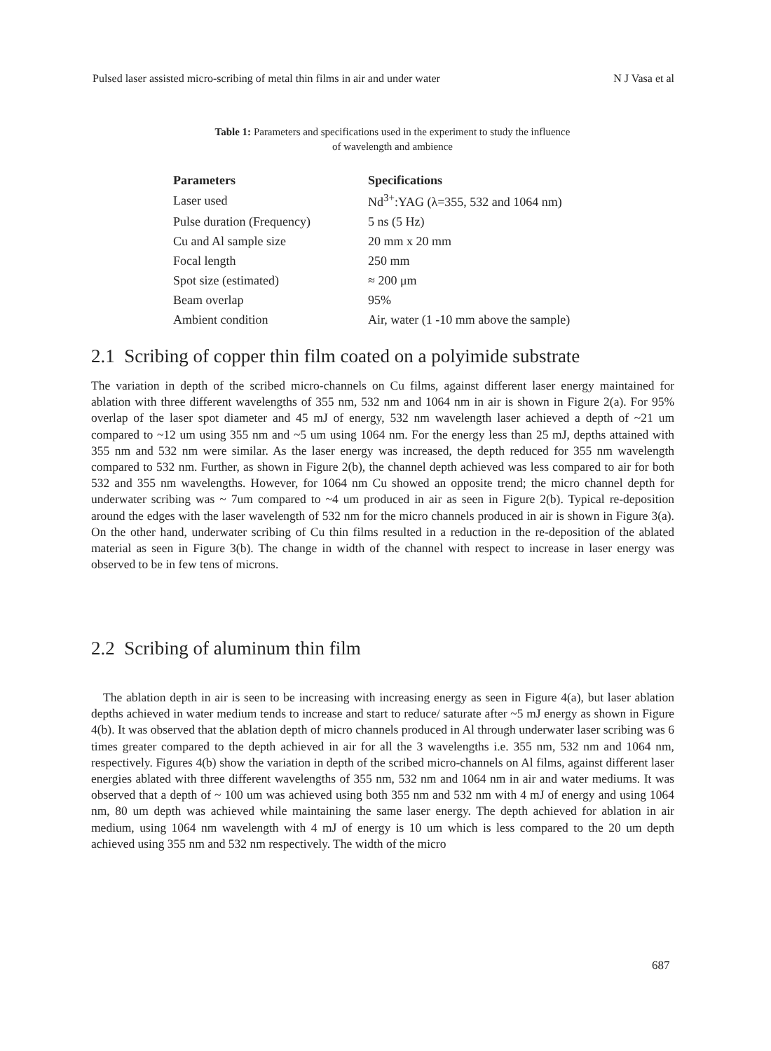Pulsed laser assisted micro-scribing of metal thin films in air and under water N J Vasa et al
Table 1: Parameters and specifications used in the experiment to study the influence
of wavelength and ambience
| Parameters | Specifications |
| --- | --- |
| Laser used | Nd<sup>3+</sup>:YAG (λ=355, 532 and 1064 nm) |
| Pulse duration (Frequency) | 5 ns (5 Hz) |
| Cu and Al sample size | 20 mm x 20 mm |
| Focal length | 250 mm |
| Spot size (estimated) | ≈ 200 μm |
| Beam overlap | 95% |
| Ambient condition | Air, water (1 -10 mm above the sample) |
2.1 Scribing of copper thin film coated on a polyimide substrate
The variation in depth of the scribed micro-channels on Cu films, against different laser energy maintained for ablation with three different wavelengths of 355 nm, 532 nm and 1064 nm in air is shown in Figure 2(a). For 95% overlap of the laser spot diameter and 45 mJ of energy, 532 nm wavelength laser achieved a depth of ~21 um compared to ~12 um using 355 nm and ~5 um using 1064 nm. For the energy less than 25 mJ, depths attained with 355 nm and 532 nm were similar. As the laser energy was increased, the depth reduced for 355 nm wavelength compared to 532 nm. Further, as shown in Figure 2(b), the channel depth achieved was less compared to air for both 532 and 355 nm wavelengths. However, for 1064 nm Cu showed an opposite trend; the micro channel depth for underwater scribing was ~ 7um compared to ~4 um produced in air as seen in Figure 2(b). Typical re-deposition around the edges with the laser wavelength of 532 nm for the micro channels produced in air is shown in Figure 3(a). On the other hand, underwater scribing of Cu thin films resulted in a reduction in the re-deposition of the ablated material as seen in Figure 3(b). The change in width of the channel with respect to increase in laser energy was observed to be in few tens of microns.
2.2 Scribing of aluminum thin film
The ablation depth in air is seen to be increasing with increasing energy as seen in Figure 4(a), but laser ablation depths achieved in water medium tends to increase and start to reduce/ saturate after ~5 mJ energy as shown in Figure 4(b). It was observed that the ablation depth of micro channels produced in Al through underwater laser scribing was 6 times greater compared to the depth achieved in air for all the 3 wavelengths i.e. 355 nm, 532 nm and 1064 nm, respectively. Figures 4(b) show the variation in depth of the scribed micro-channels on Al films, against different laser energies ablated with three different wavelengths of 355 nm, 532 nm and 1064 nm in air and water mediums. It was observed that a depth of ~ 100 um was achieved using both 355 nm and 532 nm with 4 mJ of energy and using 1064 nm, 80 um depth was achieved while maintaining the same laser energy. The depth achieved for ablation in air medium, using 1064 nm wavelength with 4 mJ of energy is 10 um which is less compared to the 20 um depth achieved using 355 nm and 532 nm respectively. The width of the micro
687